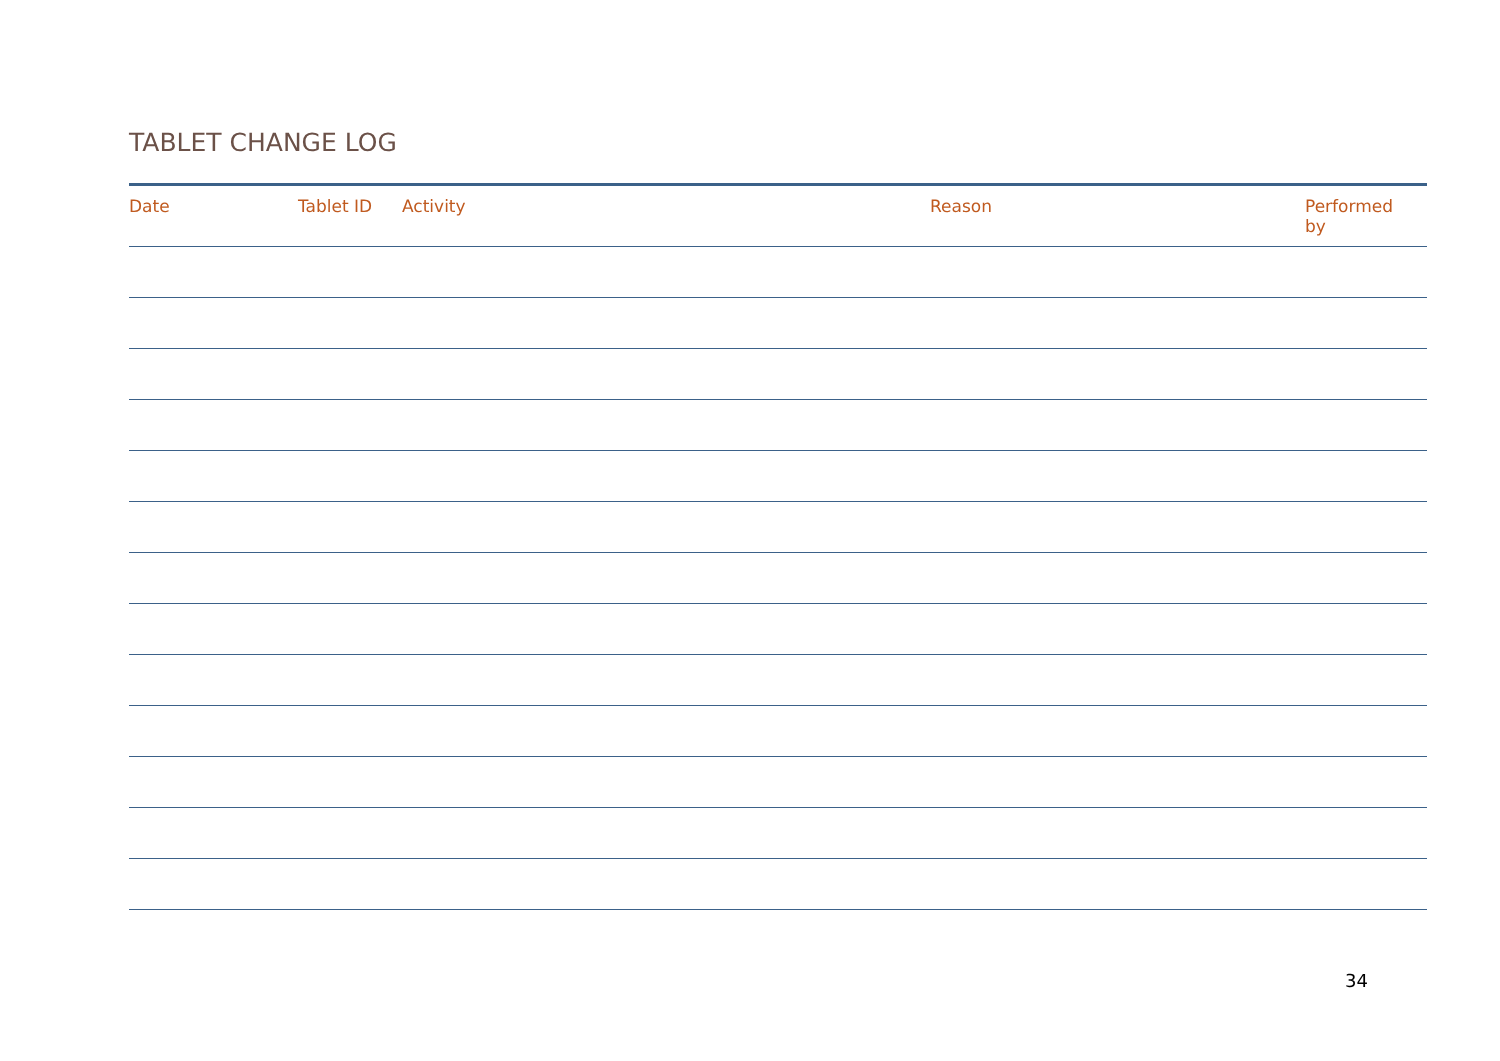TABLET CHANGE LOG
| Date | Tablet ID | Activity | Reason | Performed by |
| --- | --- | --- | --- | --- |
34